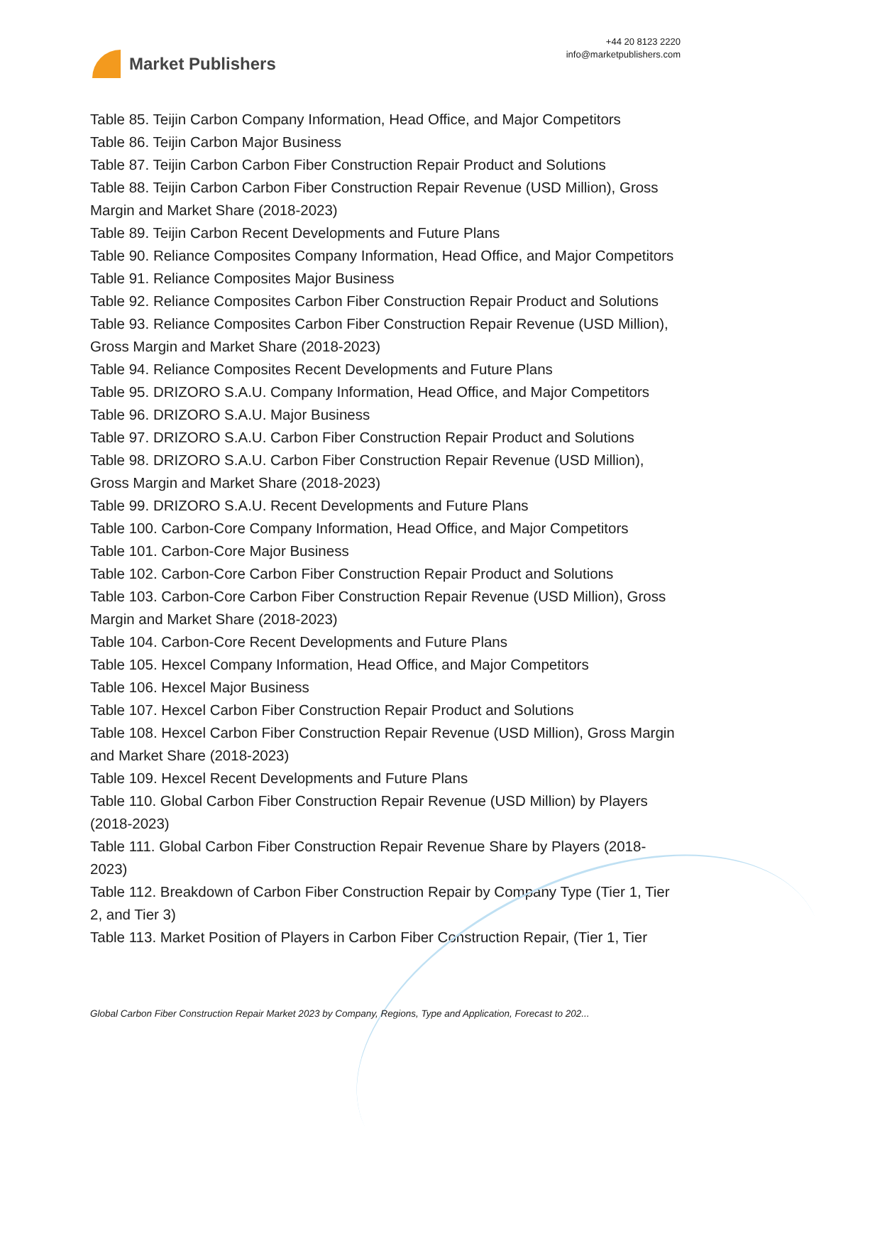Market Publishers
+44 20 8123 2220
info@marketpublishers.com
Table 85. Teijin Carbon Company Information, Head Office, and Major Competitors
Table 86. Teijin Carbon Major Business
Table 87. Teijin Carbon Carbon Fiber Construction Repair Product and Solutions
Table 88. Teijin Carbon Carbon Fiber Construction Repair Revenue (USD Million), Gross Margin and Market Share (2018-2023)
Table 89. Teijin Carbon Recent Developments and Future Plans
Table 90. Reliance Composites Company Information, Head Office, and Major Competitors
Table 91. Reliance Composites Major Business
Table 92. Reliance Composites Carbon Fiber Construction Repair Product and Solutions
Table 93. Reliance Composites Carbon Fiber Construction Repair Revenue (USD Million), Gross Margin and Market Share (2018-2023)
Table 94. Reliance Composites Recent Developments and Future Plans
Table 95. DRIZORO S.A.U. Company Information, Head Office, and Major Competitors
Table 96. DRIZORO S.A.U. Major Business
Table 97. DRIZORO S.A.U. Carbon Fiber Construction Repair Product and Solutions
Table 98. DRIZORO S.A.U. Carbon Fiber Construction Repair Revenue (USD Million), Gross Margin and Market Share (2018-2023)
Table 99. DRIZORO S.A.U. Recent Developments and Future Plans
Table 100. Carbon-Core Company Information, Head Office, and Major Competitors
Table 101. Carbon-Core Major Business
Table 102. Carbon-Core Carbon Fiber Construction Repair Product and Solutions
Table 103. Carbon-Core Carbon Fiber Construction Repair Revenue (USD Million), Gross Margin and Market Share (2018-2023)
Table 104. Carbon-Core Recent Developments and Future Plans
Table 105. Hexcel Company Information, Head Office, and Major Competitors
Table 106. Hexcel Major Business
Table 107. Hexcel Carbon Fiber Construction Repair Product and Solutions
Table 108. Hexcel Carbon Fiber Construction Repair Revenue (USD Million), Gross Margin and Market Share (2018-2023)
Table 109. Hexcel Recent Developments and Future Plans
Table 110. Global Carbon Fiber Construction Repair Revenue (USD Million) by Players (2018-2023)
Table 111. Global Carbon Fiber Construction Repair Revenue Share by Players (2018-2023)
Table 112. Breakdown of Carbon Fiber Construction Repair by Company Type (Tier 1, Tier 2, and Tier 3)
Table 113. Market Position of Players in Carbon Fiber Construction Repair, (Tier 1, Tier
Global Carbon Fiber Construction Repair Market 2023 by Company, Regions, Type and Application, Forecast to 202...